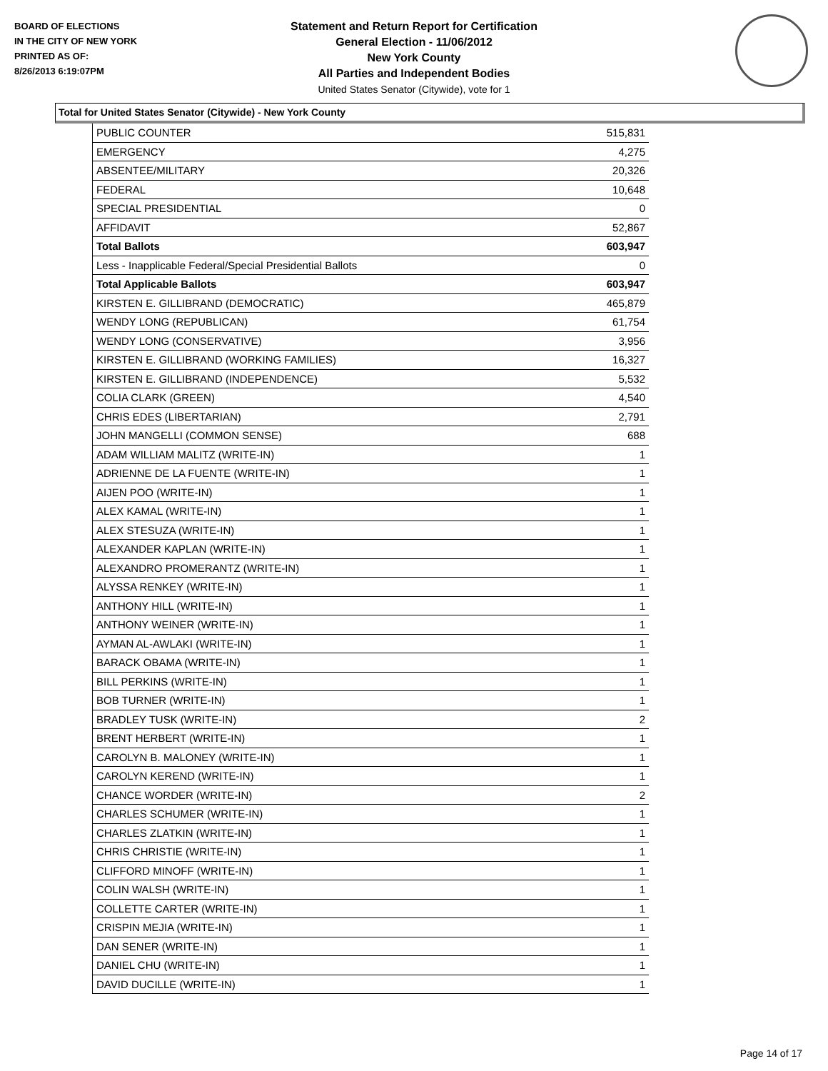BOARD OF ELECTIONS
IN THE CITY OF NEW YORK
PRINTED AS OF:
8/26/2013 6:19:07PM
Statement and Return Report for Certification
General Election - 11/06/2012
New York County
All Parties and Independent Bodies
United States Senator (Citywide), vote for 1
Total for United States Senator (Citywide) - New York County
| PUBLIC COUNTER | 515,831 |
| EMERGENCY | 4,275 |
| ABSENTEE/MILITARY | 20,326 |
| FEDERAL | 10,648 |
| SPECIAL PRESIDENTIAL | 0 |
| AFFIDAVIT | 52,867 |
| Total Ballots | 603,947 |
| Less - Inapplicable Federal/Special Presidential Ballots | 0 |
| Total Applicable Ballots | 603,947 |
| KIRSTEN E. GILLIBRAND (DEMOCRATIC) | 465,879 |
| WENDY LONG (REPUBLICAN) | 61,754 |
| WENDY LONG (CONSERVATIVE) | 3,956 |
| KIRSTEN E. GILLIBRAND (WORKING FAMILIES) | 16,327 |
| KIRSTEN E. GILLIBRAND (INDEPENDENCE) | 5,532 |
| COLIA CLARK (GREEN) | 4,540 |
| CHRIS EDES (LIBERTARIAN) | 2,791 |
| JOHN MANGELLI (COMMON SENSE) | 688 |
| ADAM WILLIAM MALITZ (WRITE-IN) | 1 |
| ADRIENNE DE LA FUENTE (WRITE-IN) | 1 |
| AIJEN POO (WRITE-IN) | 1 |
| ALEX KAMAL (WRITE-IN) | 1 |
| ALEX STESUZA (WRITE-IN) | 1 |
| ALEXANDER KAPLAN (WRITE-IN) | 1 |
| ALEXANDRO PROMERANTZ (WRITE-IN) | 1 |
| ALYSSA RENKEY (WRITE-IN) | 1 |
| ANTHONY HILL (WRITE-IN) | 1 |
| ANTHONY WEINER (WRITE-IN) | 1 |
| AYMAN AL-AWLAKI (WRITE-IN) | 1 |
| BARACK OBAMA (WRITE-IN) | 1 |
| BILL PERKINS (WRITE-IN) | 1 |
| BOB TURNER (WRITE-IN) | 1 |
| BRADLEY TUSK (WRITE-IN) | 2 |
| BRENT HERBERT (WRITE-IN) | 1 |
| CAROLYN B. MALONEY (WRITE-IN) | 1 |
| CAROLYN KEREND (WRITE-IN) | 1 |
| CHANCE WORDER (WRITE-IN) | 2 |
| CHARLES SCHUMER (WRITE-IN) | 1 |
| CHARLES ZLATKIN (WRITE-IN) | 1 |
| CHRIS CHRISTIE (WRITE-IN) | 1 |
| CLIFFORD MINOFF (WRITE-IN) | 1 |
| COLIN WALSH (WRITE-IN) | 1 |
| COLLETTE CARTER (WRITE-IN) | 1 |
| CRISPIN MEJIA (WRITE-IN) | 1 |
| DAN SENER (WRITE-IN) | 1 |
| DANIEL CHU (WRITE-IN) | 1 |
| DAVID DUCILLE (WRITE-IN) | 1 |
Page 14 of 17